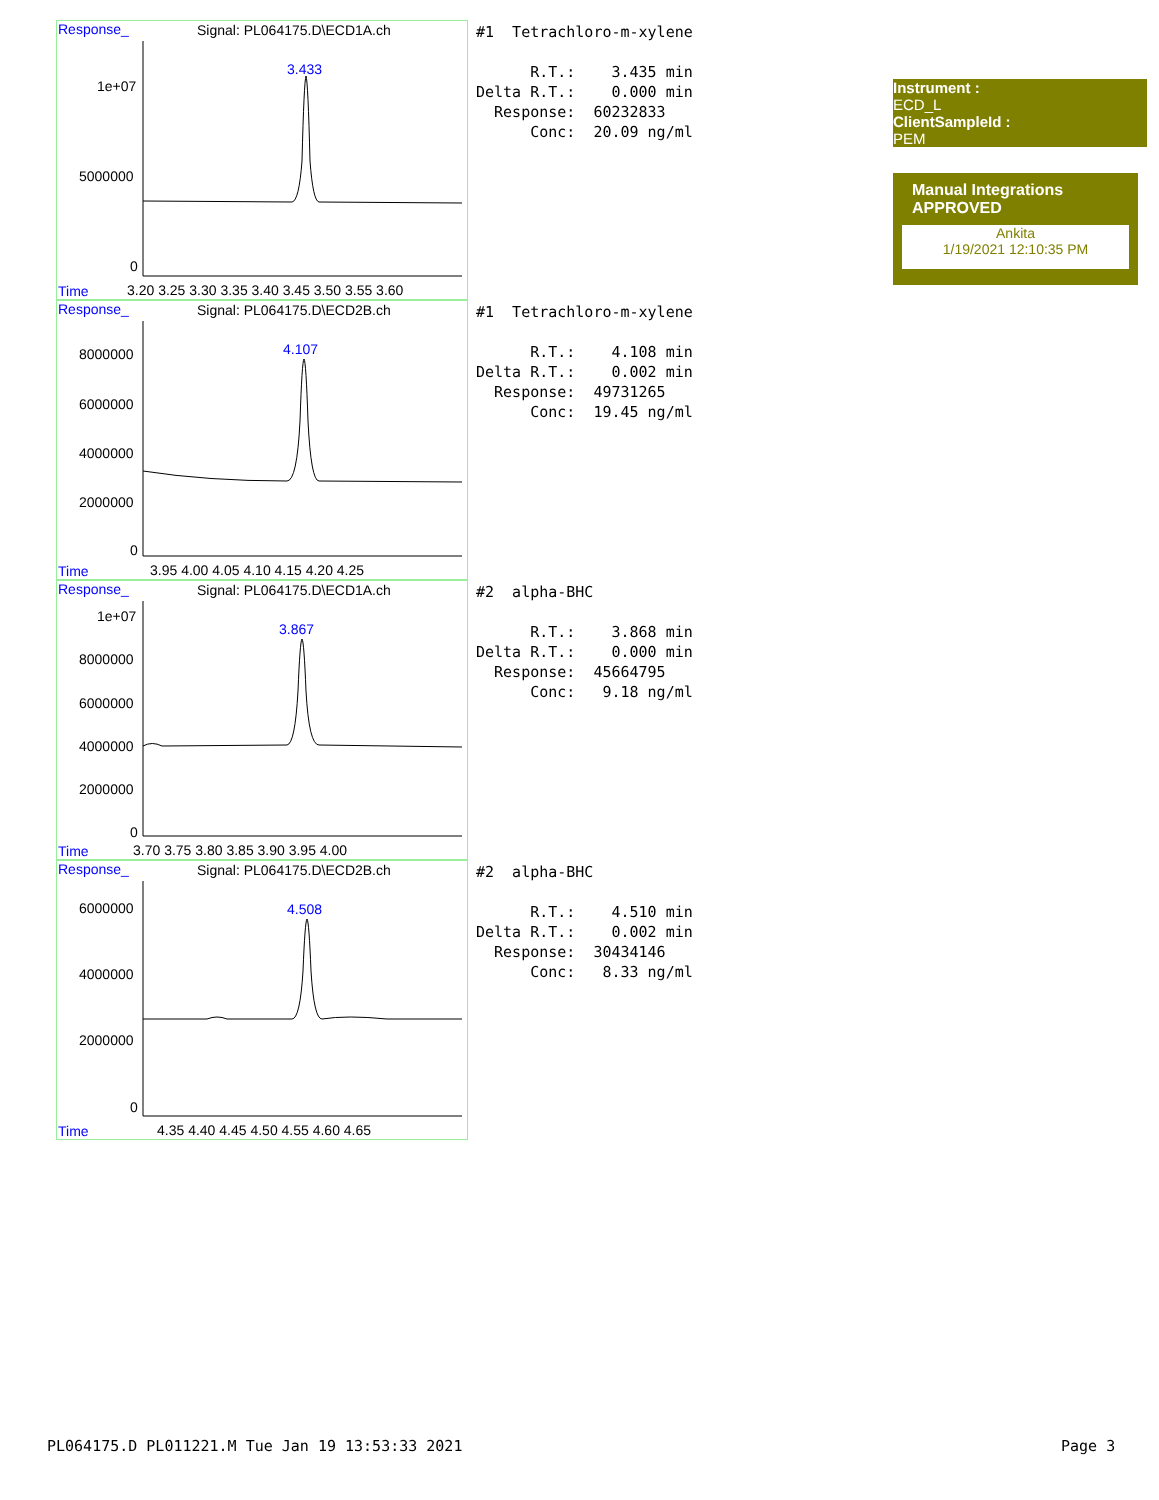Response_ Signal: PL064175.D\ECD1A.ch
3.433
1e+07
5000000
0
3.20 3.25 3.30 3.35 3.40 3.45 3.50 3.55 3.60
Time
#1  Tetrachloro-m-xylene

      R.T.:    3.435 min
Delta R.T.:    0.000 min
  Response:  60232833
      Conc:  20.09 ng/ml
Response_ Signal: PL064175.D\ECD2B.ch
4.107
8000000
6000000
4000000
2000000
0
3.95 4.00 4.05 4.10 4.15 4.20 4.25
Time
#1  Tetrachloro-m-xylene

      R.T.:    4.108 min
Delta R.T.:    0.002 min
  Response:  49731265
      Conc:  19.45 ng/ml
Response_ Signal: PL064175.D\ECD1A.ch
3.867
1e+07
8000000
6000000
4000000
2000000
0
3.70 3.75 3.80 3.85 3.90 3.95 4.00
Time
#2  alpha-BHC

      R.T.:    3.868 min
Delta R.T.:    0.000 min
  Response:  45664795
      Conc:   9.18 ng/ml
Response_ Signal: PL064175.D\ECD2B.ch
4.508
6000000
4000000
2000000
0
4.35 4.40 4.45 4.50 4.55 4.60 4.65
Time
#2  alpha-BHC

      R.T.:    4.510 min
Delta R.T.:    0.002 min
  Response:  30434146
      Conc:   8.33 ng/ml
Instrument :
ECD_L
ClientSampleId :
PEM
Manual Integrations
APPROVED
Ankita
1/19/2021 12:10:35 PM
PL064175.D PL011221.M Tue Jan 19 13:53:33 2021
Page 3